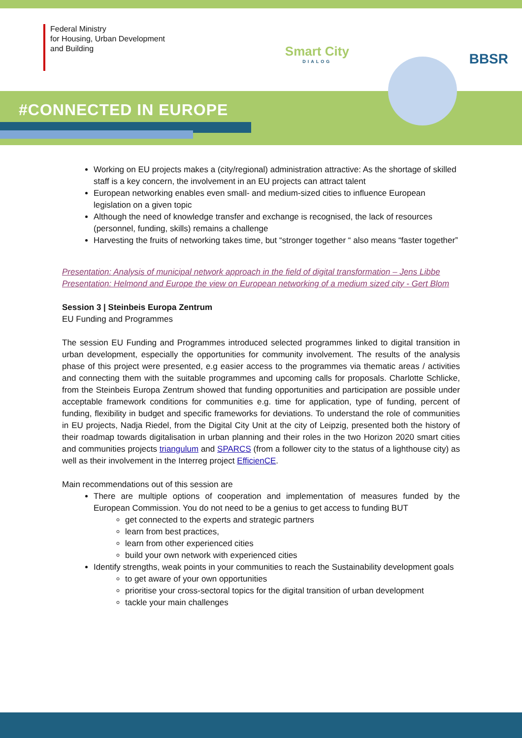Federal Ministry
for Housing, Urban Development
and Building
Smart City
DIALOG
BBSR
#CONNECTED IN EUROPE
Working on EU projects makes a (city/regional) administration attractive: As the shortage of skilled staff is a key concern, the involvement in an EU projects can attract talent
European networking enables even small- and medium-sized cities to influence European legislation on a given topic
Although the need of knowledge transfer and exchange is recognised, the lack of resources (personnel, funding, skills) remains a challenge
Harvesting the fruits of networking takes time, but “stronger together “ also means “faster together”
Presentation: Analysis of municipal network approach in the field of digital transformation – Jens Libbe
Presentation: Helmond and Europe the view on European networking of a medium sized city - Gert Blom
Session 3 | Steinbeis Europa Zentrum
EU Funding and Programmes
The session EU Funding and Programmes introduced selected programmes linked to digital transition in urban development, especially the opportunities for community involvement. The results of the analysis phase of this project were presented, e.g easier access to the programmes via thematic areas / activities and connecting them with the suitable programmes and upcoming calls for proposals. Charlotte Schlicke, from the Steinbeis Europa Zentrum showed that funding opportunities and participation are possible under acceptable framework conditions for communities e.g. time for application, type of funding, percent of funding, flexibility in budget and specific frameworks for deviations. To understand the role of communities in EU projects, Nadja Riedel, from the Digital City Unit at the city of Leipzig, presented both the history of their roadmap towards digitalisation in urban planning and their roles in the two Horizon 2020 smart cities and communities projects triangulum and SPARCS (from a follower city to the status of a lighthouse city) as well as their involvement in the Interreg project EfficienCE.
Main recommendations out of this session are
There are multiple options of cooperation and implementation of measures funded by the European Commission. You do not need to be a genius to get access to funding BUT
get connected to the experts and strategic partners
learn from best practices,
learn from other experienced cities
build your own network with experienced cities
Identify strengths, weak points in your communities to reach the Sustainability development goals
to get aware of your own opportunities
prioritise your cross-sectoral topics for the digital transition of urban development
tackle your main challenges